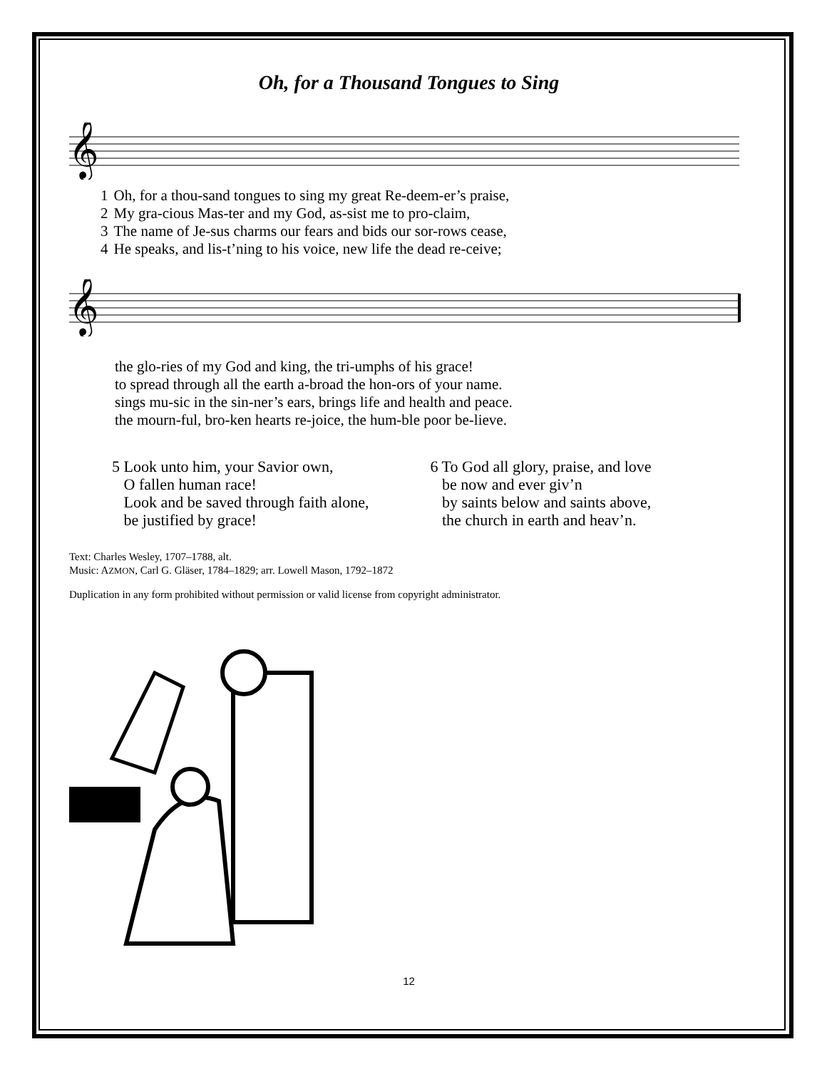Oh, for a Thousand Tongues to Sing
𝄞
| 1 | Oh, for a thou-sand tongues to sing my great Re-deem-er’s praise, |
| 2 | My gra-cious Mas-ter and my God, as-sist me to pro-claim, |
| 3 | The name of Je-sus charms our fears and bids our sor-rows cease, |
| 4 | He speaks, and lis-t’ning to his voice, new life the dead re-ceive; |
𝄞
| the glo-ries of my God and king, the tri-umphs of his grace! |
| to spread through all the earth a-broad the hon-ors of your name. |
| sings mu-sic in the sin-ner’s ears, brings life and health and peace. |
| the mourn-ful, bro-ken hearts re-joice, the hum-ble poor be-lieve. |
5 Look unto him, your Savior own,
O fallen human race!
Look and be saved through faith alone,
be justified by grace!
6 To God all glory, praise, and love
be now and ever giv’n
by saints below and saints above,
the church in earth and heav’n.
Text: Charles Wesley, 1707–1788, alt.
Music: AZMON, Carl G. Gläser, 1784–1829; arr. Lowell Mason, 1792–1872
Duplication in any form prohibited without permission or valid license from copyright administrator.
12